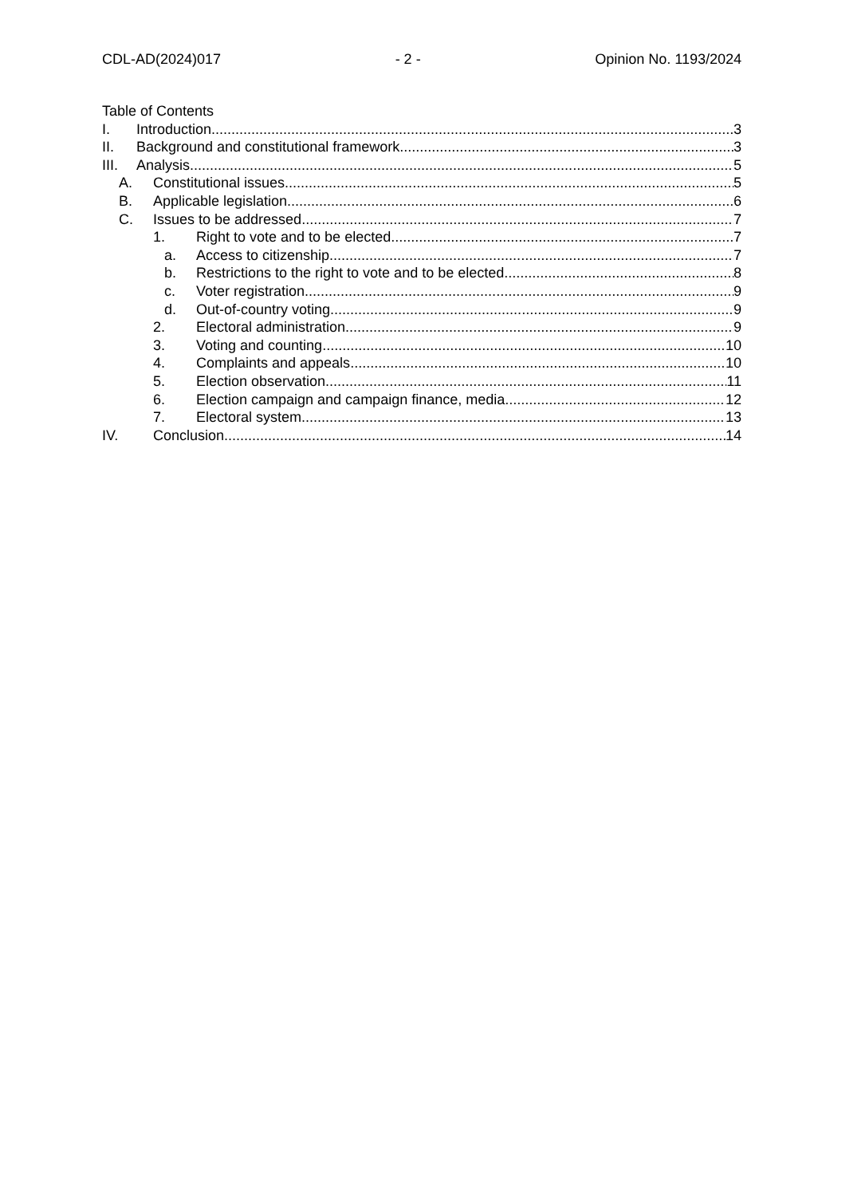CDL-AD(2024)017 - 2 - Opinion No. 1193/2024
Table of Contents
I. Introduction 3
II. Background and constitutional framework 3
III. Analysis 5
A. Constitutional issues 5
B. Applicable legislation 6
C. Issues to be addressed 7
1. Right to vote and to be elected 7
a. Access to citizenship 7
b. Restrictions to the right to vote and to be elected 8
c. Voter registration 9
d. Out-of-country voting 9
2. Electoral administration 9
3. Voting and counting 10
4. Complaints and appeals 10
5. Election observation 11
6. Election campaign and campaign finance, media 12
7. Electoral system 13
IV. Conclusion 14